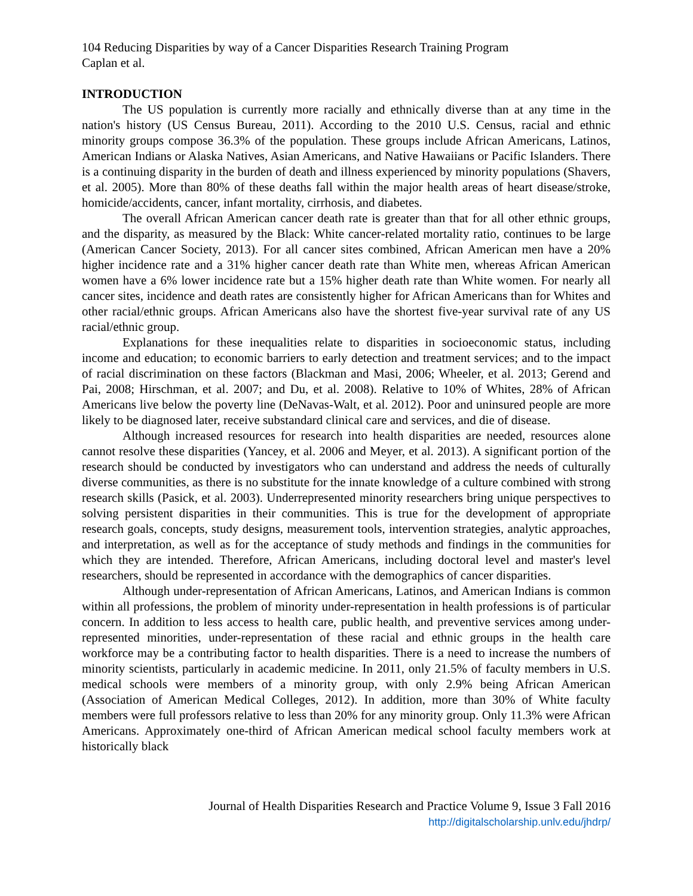104 Reducing Disparities by way of a Cancer Disparities Research Training Program
Caplan et al.
INTRODUCTION
The US population is currently more racially and ethnically diverse than at any time in the nation's history (US Census Bureau, 2011). According to the 2010 U.S. Census, racial and ethnic minority groups compose 36.3% of the population. These groups include African Americans, Latinos, American Indians or Alaska Natives, Asian Americans, and Native Hawaiians or Pacific Islanders. There is a continuing disparity in the burden of death and illness experienced by minority populations (Shavers, et al. 2005). More than 80% of these deaths fall within the major health areas of heart disease/stroke, homicide/accidents, cancer, infant mortality, cirrhosis, and diabetes.
The overall African American cancer death rate is greater than that for all other ethnic groups, and the disparity, as measured by the Black: White cancer-related mortality ratio, continues to be large (American Cancer Society, 2013). For all cancer sites combined, African American men have a 20% higher incidence rate and a 31% higher cancer death rate than White men, whereas African American women have a 6% lower incidence rate but a 15% higher death rate than White women. For nearly all cancer sites, incidence and death rates are consistently higher for African Americans than for Whites and other racial/ethnic groups. African Americans also have the shortest five-year survival rate of any US racial/ethnic group.
Explanations for these inequalities relate to disparities in socioeconomic status, including income and education; to economic barriers to early detection and treatment services; and to the impact of racial discrimination on these factors (Blackman and Masi, 2006; Wheeler, et al. 2013; Gerend and Pai, 2008; Hirschman, et al. 2007; and Du, et al. 2008). Relative to 10% of Whites, 28% of African Americans live below the poverty line (DeNavas-Walt, et al. 2012). Poor and uninsured people are more likely to be diagnosed later, receive substandard clinical care and services, and die of disease.
Although increased resources for research into health disparities are needed, resources alone cannot resolve these disparities (Yancey, et al. 2006 and Meyer, et al. 2013). A significant portion of the research should be conducted by investigators who can understand and address the needs of culturally diverse communities, as there is no substitute for the innate knowledge of a culture combined with strong research skills (Pasick, et al. 2003). Underrepresented minority researchers bring unique perspectives to solving persistent disparities in their communities. This is true for the development of appropriate research goals, concepts, study designs, measurement tools, intervention strategies, analytic approaches, and interpretation, as well as for the acceptance of study methods and findings in the communities for which they are intended. Therefore, African Americans, including doctoral level and master's level researchers, should be represented in accordance with the demographics of cancer disparities.
Although under-representation of African Americans, Latinos, and American Indians is common within all professions, the problem of minority under-representation in health professions is of particular concern. In addition to less access to health care, public health, and preventive services among under-represented minorities, under-representation of these racial and ethnic groups in the health care workforce may be a contributing factor to health disparities. There is a need to increase the numbers of minority scientists, particularly in academic medicine. In 2011, only 21.5% of faculty members in U.S. medical schools were members of a minority group, with only 2.9% being African American (Association of American Medical Colleges, 2012). In addition, more than 30% of White faculty members were full professors relative to less than 20% for any minority group. Only 11.3% were African Americans. Approximately one-third of African American medical school faculty members work at historically black
Journal of Health Disparities Research and Practice Volume 9, Issue 3 Fall 2016
http://digitalscholarship.unlv.edu/jhdrp/